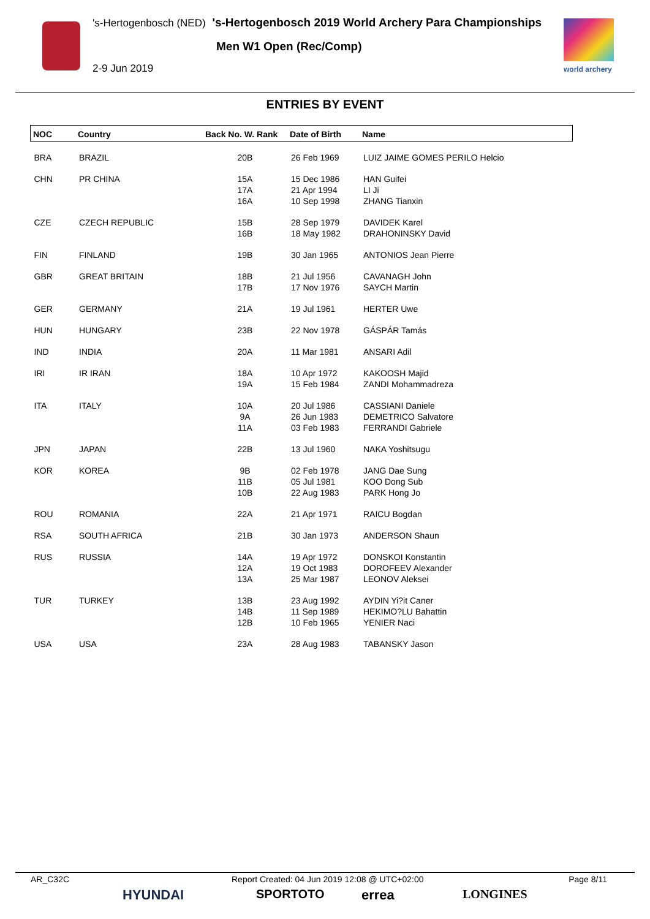's-Hertogenbosch (NED) 's-Hertogenbosch 2019 World Archery Para Championships
Men W1 Open (Rec/Comp)
2-9 Jun 2019 world archery
ENTRIES BY EVENT
| NOC | Country | Back No. W. Rank | Date of Birth | Name |
| --- | --- | --- | --- | --- |
| BRA | BRAZIL | 20B | 26 Feb 1969 | LUIZ JAIME GOMES PERILO Helcio |
| CHN | PR CHINA | 15A 17A 16A | 15 Dec 1986 21 Apr 1994 10 Sep 1998 | HAN Guifei LI Ji ZHANG Tianxin |
| CZE | CZECH REPUBLIC | 15B 16B | 28 Sep 1979 18 May 1982 | DAVIDEK Karel DRAHONINSKY David |
| FIN | FINLAND | 19B | 30 Jan 1965 | ANTONIOS Jean Pierre |
| GBR | GREAT BRITAIN | 18B 17B | 21 Jul 1956 17 Nov 1976 | CAVANAGH John SAYCH Martin |
| GER | GERMANY | 21A | 19 Jul 1961 | HERTER Uwe |
| HUN | HUNGARY | 23B | 22 Nov 1978 | GÁSPÁR Tamás |
| IND | INDIA | 20A | 11 Mar 1981 | ANSARI Adil |
| IRI | IR IRAN | 18A 19A | 10 Apr 1972 15 Feb 1984 | KAKOOSH Majid ZANDI Mohammadreza |
| ITA | ITALY | 10A 9A 11A | 20 Jul 1986 26 Jun 1983 03 Feb 1983 | CASSIANI Daniele DEMETRICO Salvatore FERRANDI Gabriele |
| JPN | JAPAN | 22B | 13 Jul 1960 | NAKA Yoshitsugu |
| KOR | KOREA | 9B 11B 10B | 02 Feb 1978 05 Jul 1981 22 Aug 1983 | JANG Dae Sung KOO Dong Sub PARK Hong Jo |
| ROU | ROMANIA | 22A | 21 Apr 1971 | RAICU Bogdan |
| RSA | SOUTH AFRICA | 21B | 30 Jan 1973 | ANDERSON Shaun |
| RUS | RUSSIA | 14A 12A 13A | 19 Apr 1972 19 Oct 1983 25 Mar 1987 | DONSKOI Konstantin DOROFEEV Alexander LEONOV Aleksei |
| TUR | TURKEY | 13B 14B 12B | 23 Aug 1992 11 Sep 1989 10 Feb 1965 | AYDIN Yi?it Caner HEKIMO?LU Bahattin YENIER Naci |
| USA | USA | 23A | 28 Aug 1983 | TABANSKY Jason |
AR_C32C Report Created: 04 Jun 2019 12:08 @ UTC+02:00 Page 8/11
HYUNDAI SPORTOTO errea LONGINES